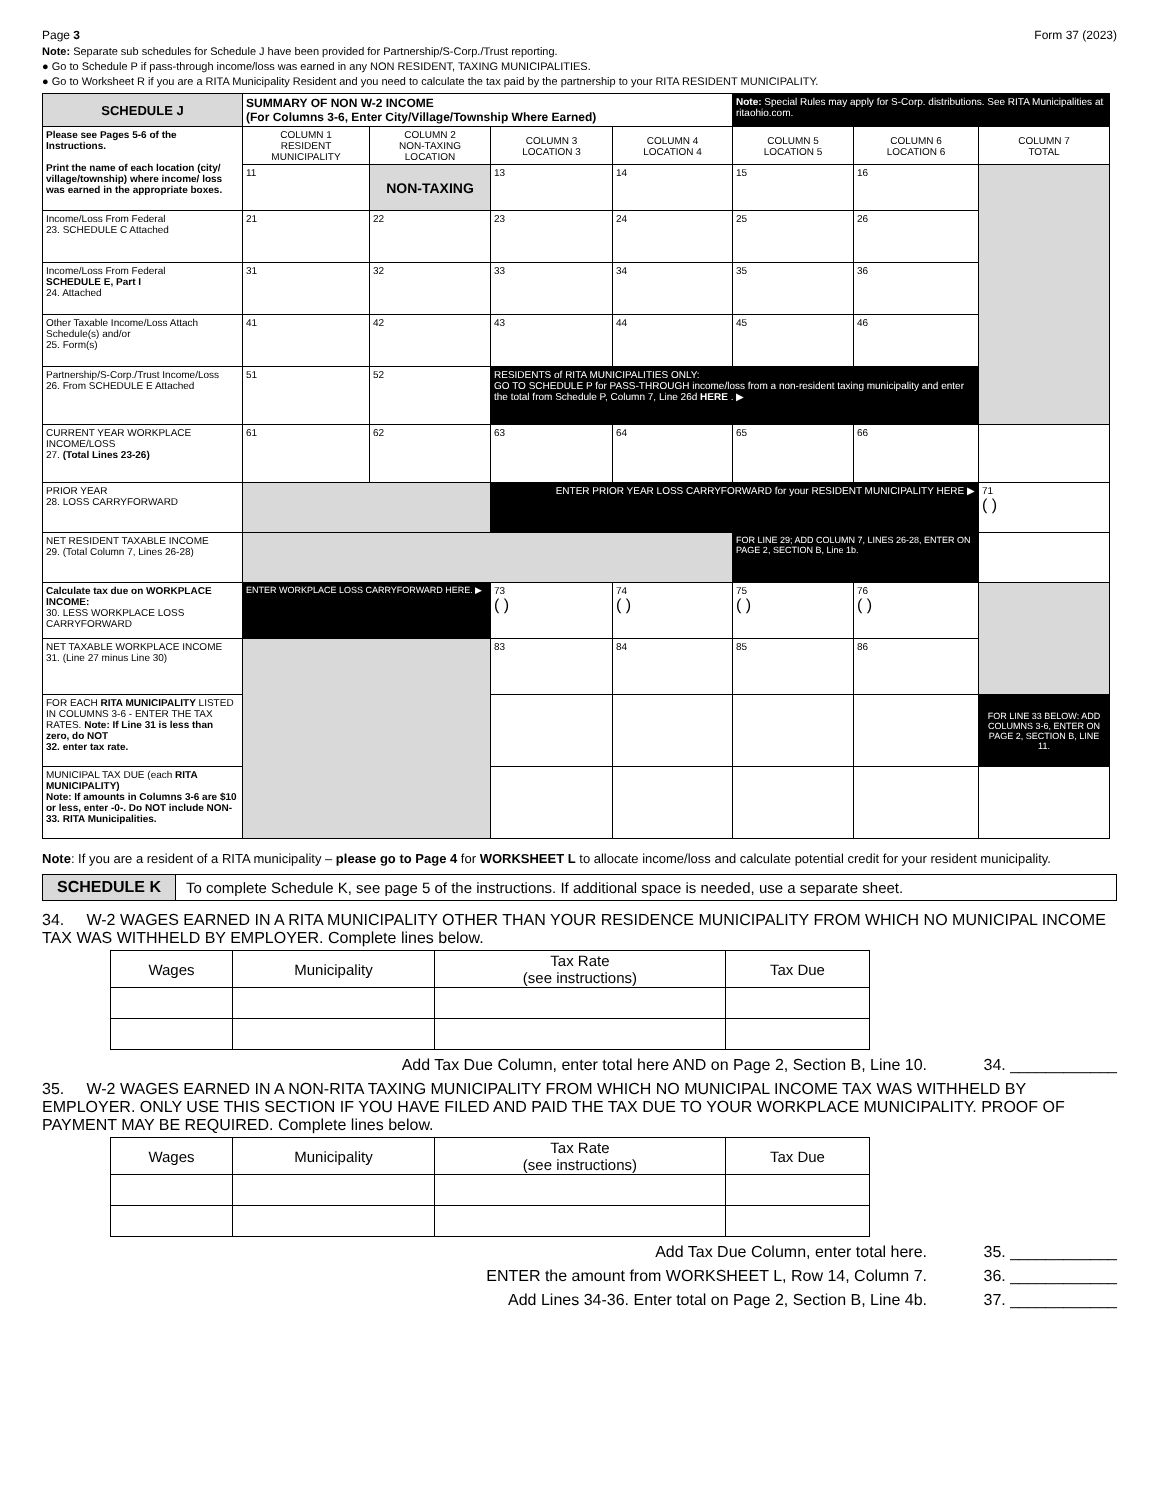Page 3 Form 37 (2023)
Note: Separate sub schedules for Schedule J have been provided for Partnership/S-Corp./Trust reporting.
● Go to Schedule P if pass-through income/loss was earned in any NON RESIDENT, TAXING MUNICIPALITIES.
● Go to Worksheet R if you are a RITA Municipality Resident and you need to calculate the tax paid by the partnership to your RITA RESIDENT MUNICIPALITY.
| SCHEDULE J | SUMMARY OF NON W-2 INCOME (For Columns 3-6, Enter City/Village/Township Where Earned) | | | | Note: Special Rules may apply for S-Corp. distributions. See RITA Municipalities at ritaohio.com. | | |
| Please see Pages 5-6 of the Instructions. Print the name of each location (city/ village/township) where income/ loss was earned in the appropriate boxes. | COLUMN 1 RESIDENT MUNICIPALITY | COLUMN 2 NON-TAXING LOCATION | COLUMN 3 LOCATION 3 | COLUMN 4 LOCATION 4 | COLUMN 5 LOCATION 5 | COLUMN 6 LOCATION 6 | COLUMN 7 TOTAL |
| | 11 | NON-TAXING | 13 | 14 | 15 | 16 | |
| Income/Loss From Federal 23. SCHEDULE C Attached | 21 | 22 | 23 | 24 | 25 | 26 | |
| Income/Loss From Federal SCHEDULE E, Part I 24. Attached | 31 | 32 | 33 | 34 | 35 | 36 | |
| Other Taxable Income/Loss Attach Schedule(s) and/or 25. Form(s) | 41 | 42 | 43 | 44 | 45 | 46 | |
| Partnership/S-Corp./Trust Income/Loss 26. From SCHEDULE E Attached | 51 | 52 | RESIDENTS of RITA MUNICIPALITIES ONLY: GO TO SCHEDULE P for PASS-THROUGH income/loss from a non-resident taxing municipality and enter the total from Schedule P, Column 7, Line 26d HERE . ▶ | | | | |
| CURRENT YEAR WORKPLACE INCOME/LOSS 27. (Total Lines 23-26) | 61 | 62 | 63 | 64 | 65 | 66 | |
| PRIOR YEAR 28. LOSS CARRYFORWARD | | | ENTER PRIOR YEAR LOSS CARRYFORWARD for your RESIDENT MUNICIPALITY HERE ▶ | | | | 71 ( ) |
| NET RESIDENT TAXABLE INCOME 29. (Total Column 7, Lines 26-28) | | | | | FOR LINE 29; ADD COLUMN 7, LINES 26-28, ENTER ON PAGE 2, SECTION B, Line 1b. | | |
| Calculate tax due on WORKPLACE INCOME: 30. LESS WORKPLACE LOSS CARRYFORWARD | ENTER WORKPLACE LOSS CARRYFORWARD HERE. ▶ | | 73 ( ) | 74 ( ) | 75 ( ) | 76 ( ) | |
| NET TAXABLE WORKPLACE INCOME 31. (Line 27 minus Line 30) | | | 83 | 84 | 85 | 86 | |
| FOR EACH RITA MUNICIPALITY LISTED IN COLUMNS 3-6 - ENTER THE TAX RATES. Note: If Line 31 is less than zero, do NOT 32. enter tax rate. | | | | | | | FOR LINE 33 BELOW: ADD COLUMNS 3-6, ENTER ON PAGE 2, SECTION B, LINE 11. |
| MUNICIPAL TAX DUE (each RITA MUNICIPALITY) Note: If amounts in Columns 3-6 are $10 or less, enter -0-. Do NOT include NON- 33. RITA Municipalities. | | | | | | | |
Note: If you are a resident of a RITA municipality – please go to Page 4 for WORKSHEET L to allocate income/loss and calculate potential credit for your resident municipality.
SCHEDULE K To complete Schedule K, see page 5 of the instructions. If additional space is needed, use a separate sheet.
34. W-2 WAGES EARNED IN A RITA MUNICIPALITY OTHER THAN YOUR RESIDENCE MUNICIPALITY FROM WHICH NO MUNICIPAL INCOME TAX WAS WITHHELD BY EMPLOYER. Complete lines below.
| Wages | Municipality | Tax Rate (see instructions) | Tax Due |
| --- | --- | --- | --- |
Add Tax Due Column, enter total here AND on Page 2, Section B, Line 10. 34. ____________
35. W-2 WAGES EARNED IN A NON-RITA TAXING MUNICIPALITY FROM WHICH NO MUNICIPAL INCOME TAX WAS WITHHELD BY EMPLOYER. ONLY USE THIS SECTION IF YOU HAVE FILED AND PAID THE TAX DUE TO YOUR WORKPLACE MUNICIPALITY. PROOF OF PAYMENT MAY BE REQUIRED. Complete lines below.
| Wages | Municipality | Tax Rate (see instructions) | Tax Due |
| --- | --- | --- | --- |
Add Tax Due Column, enter total here. 35. ____________
ENTER the amount from WORKSHEET L, Row 14, Column 7. 36. ____________
Add Lines 34-36. Enter total on Page 2, Section B, Line 4b. 37. ____________